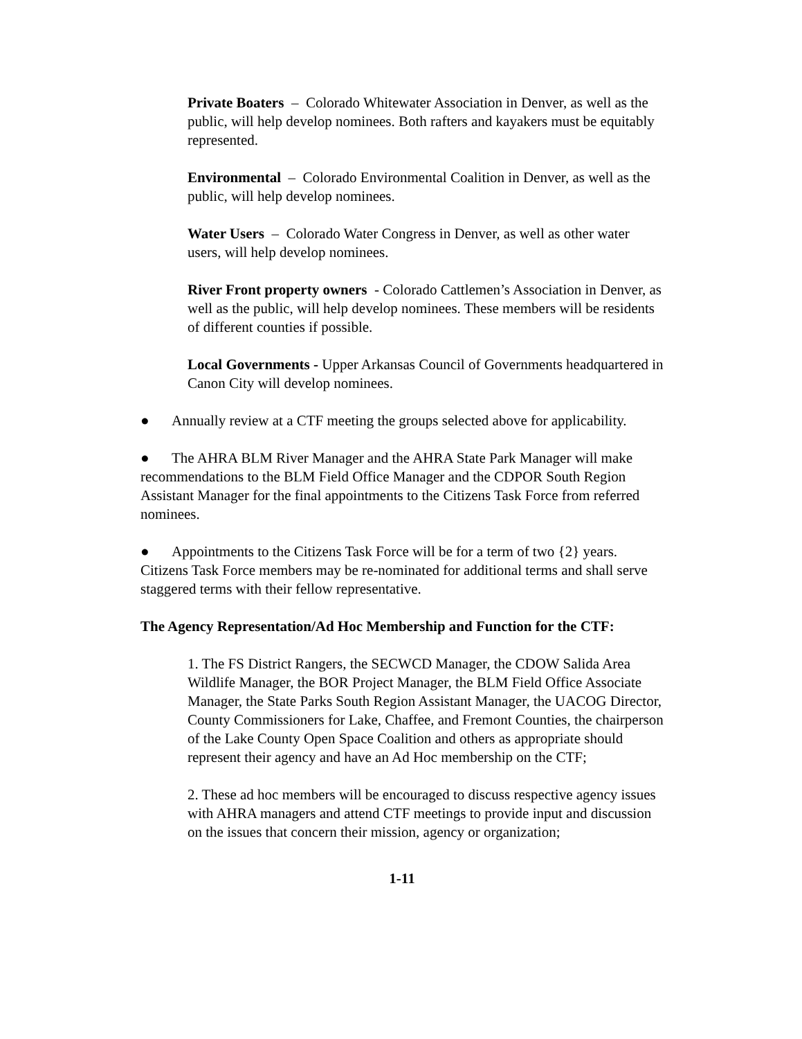Private Boaters – Colorado Whitewater Association in Denver, as well as the public, will help develop nominees. Both rafters and kayakers must be equitably represented.
Environmental – Colorado Environmental Coalition in Denver, as well as the public, will help develop nominees.
Water Users – Colorado Water Congress in Denver, as well as other water users, will help develop nominees.
River Front property owners - Colorado Cattlemen’s Association in Denver, as well as the public, will help develop nominees. These members will be residents of different counties if possible.
Local Governments - Upper Arkansas Council of Governments headquartered in Canon City will develop nominees.
● Annually review at a CTF meeting the groups selected above for applicability.
● The AHRA BLM River Manager and the AHRA State Park Manager will make recommendations to the BLM Field Office Manager and the CDPOR South Region Assistant Manager for the final appointments to the Citizens Task Force from referred nominees.
● Appointments to the Citizens Task Force will be for a term of two {2} years. Citizens Task Force members may be re-nominated for additional terms and shall serve staggered terms with their fellow representative.
The Agency Representation/Ad Hoc Membership and Function for the CTF:
1. The FS District Rangers, the SECWCD Manager, the CDOW Salida Area Wildlife Manager, the BOR Project Manager, the BLM Field Office Associate Manager, the State Parks South Region Assistant Manager, the UACOG Director, County Commissioners for Lake, Chaffee, and Fremont Counties, the chairperson of the Lake County Open Space Coalition and others as appropriate should represent their agency and have an Ad Hoc membership on the CTF;
2. These ad hoc members will be encouraged to discuss respective agency issues with AHRA managers and attend CTF meetings to provide input and discussion on the issues that concern their mission, agency or organization;
1-11